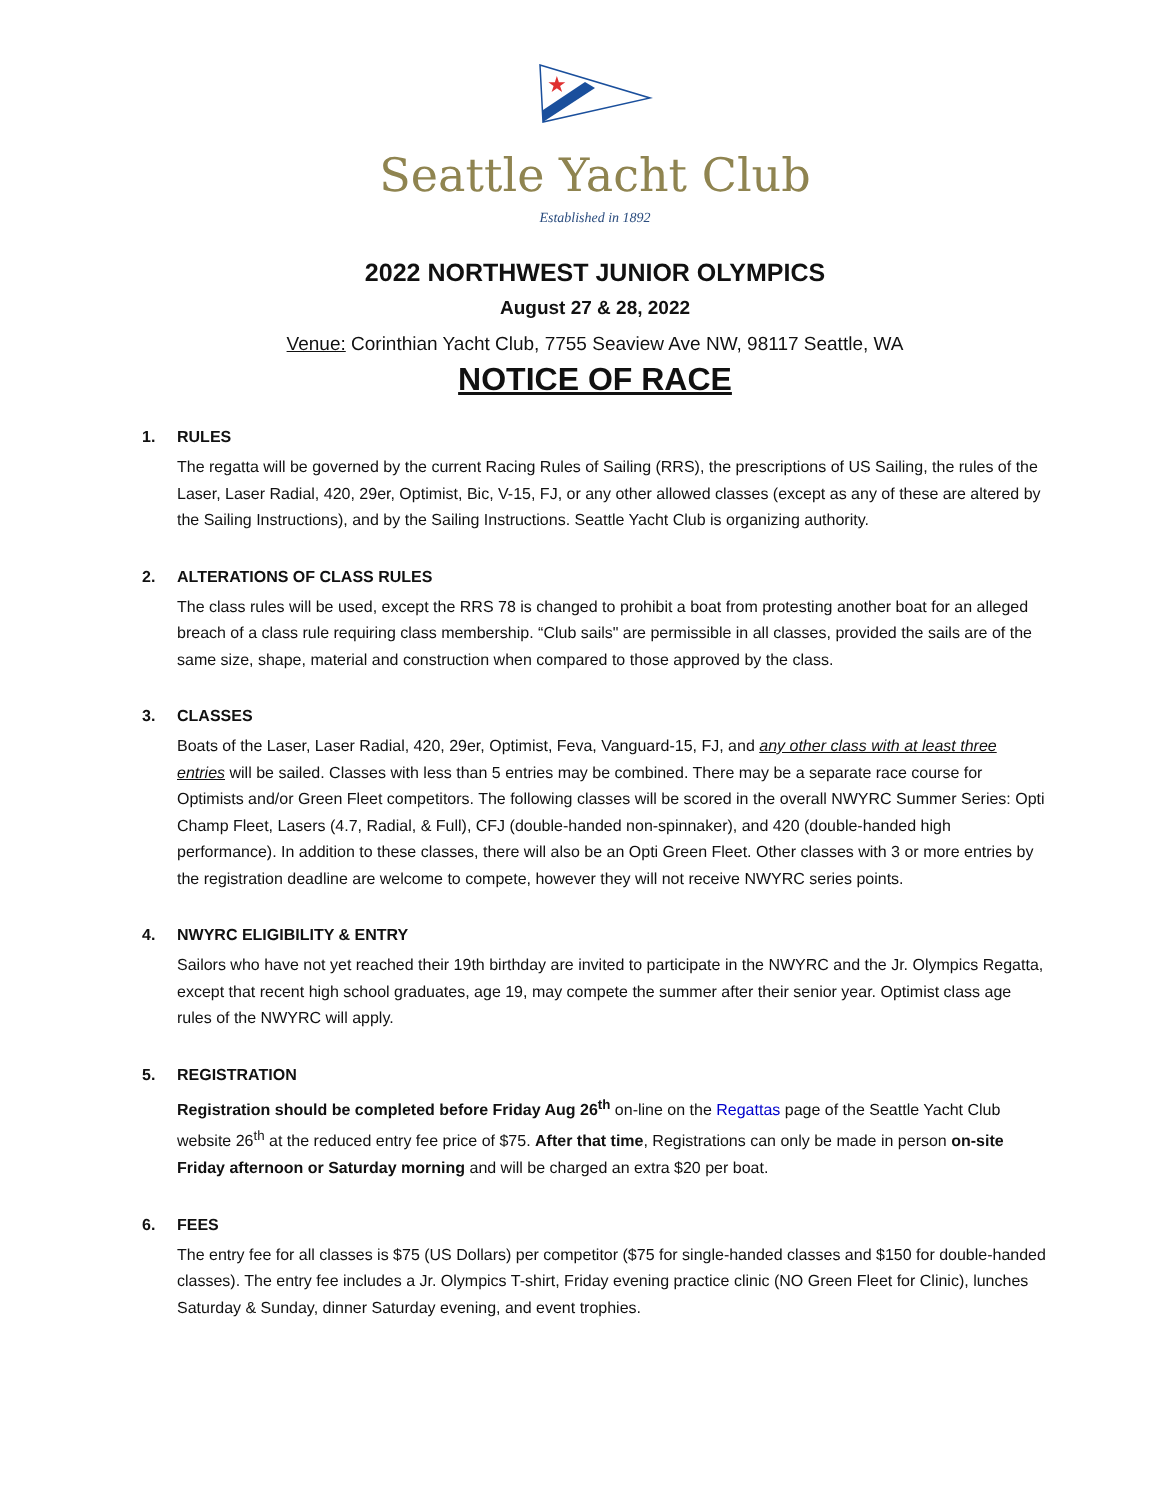★
Seattle Yacht Club
Established in 1892
2022 NORTHWEST JUNIOR OLYMPICS
August 27 & 28, 2022
Venue: Corinthian Yacht Club, 7755 Seaview Ave NW, 98117 Seattle, WA
NOTICE OF RACE
1. RULES
The regatta will be governed by the current Racing Rules of Sailing (RRS), the prescriptions of US Sailing, the rules of the Laser, Laser Radial, 420, 29er, Optimist, Bic, V-15, FJ, or any other allowed classes (except as any of these are altered by the Sailing Instructions), and by the Sailing Instructions. Seattle Yacht Club is organizing authority.
2. ALTERATIONS OF CLASS RULES
The class rules will be used, except the RRS 78 is changed to prohibit a boat from protesting another boat for an alleged breach of a class rule requiring class membership. “Club sails" are permissible in all classes, provided the sails are of the same size, shape, material and construction when compared to those approved by the class.
3. CLASSES
Boats of the Laser, Laser Radial, 420, 29er, Optimist, Feva, Vanguard-15, FJ, and any other class with at least three entries will be sailed. Classes with less than 5 entries may be combined. There may be a separate race course for Optimists and/or Green Fleet competitors. The following classes will be scored in the overall NWYRC Summer Series: Opti Champ Fleet, Lasers (4.7, Radial, & Full), CFJ (double-handed non-spinnaker), and 420 (double-handed high performance). In addition to these classes, there will also be an Opti Green Fleet. Other classes with 3 or more entries by the registration deadline are welcome to compete, however they will not receive NWYRC series points.
4. NWYRC ELIGIBILITY & ENTRY
Sailors who have not yet reached their 19th birthday are invited to participate in the NWYRC and the Jr. Olympics Regatta, except that recent high school graduates, age 19, may compete the summer after their senior year. Optimist class age rules of the NWYRC will apply.
5. REGISTRATION
Registration should be completed before Friday Aug 26<sup>th</sup> on-line on the Regattas page of the Seattle Yacht Club website 26<sup>th</sup> at the reduced entry fee price of $75. After that time, Registrations can only be made in person on-site Friday afternoon or Saturday morning and will be charged an extra $20 per boat.
6. FEES
The entry fee for all classes is $75 (US Dollars) per competitor ($75 for single-handed classes and $150 for double-handed classes). The entry fee includes a Jr. Olympics T-shirt, Friday evening practice clinic (NO Green Fleet for Clinic), lunches Saturday & Sunday, dinner Saturday evening, and event trophies.